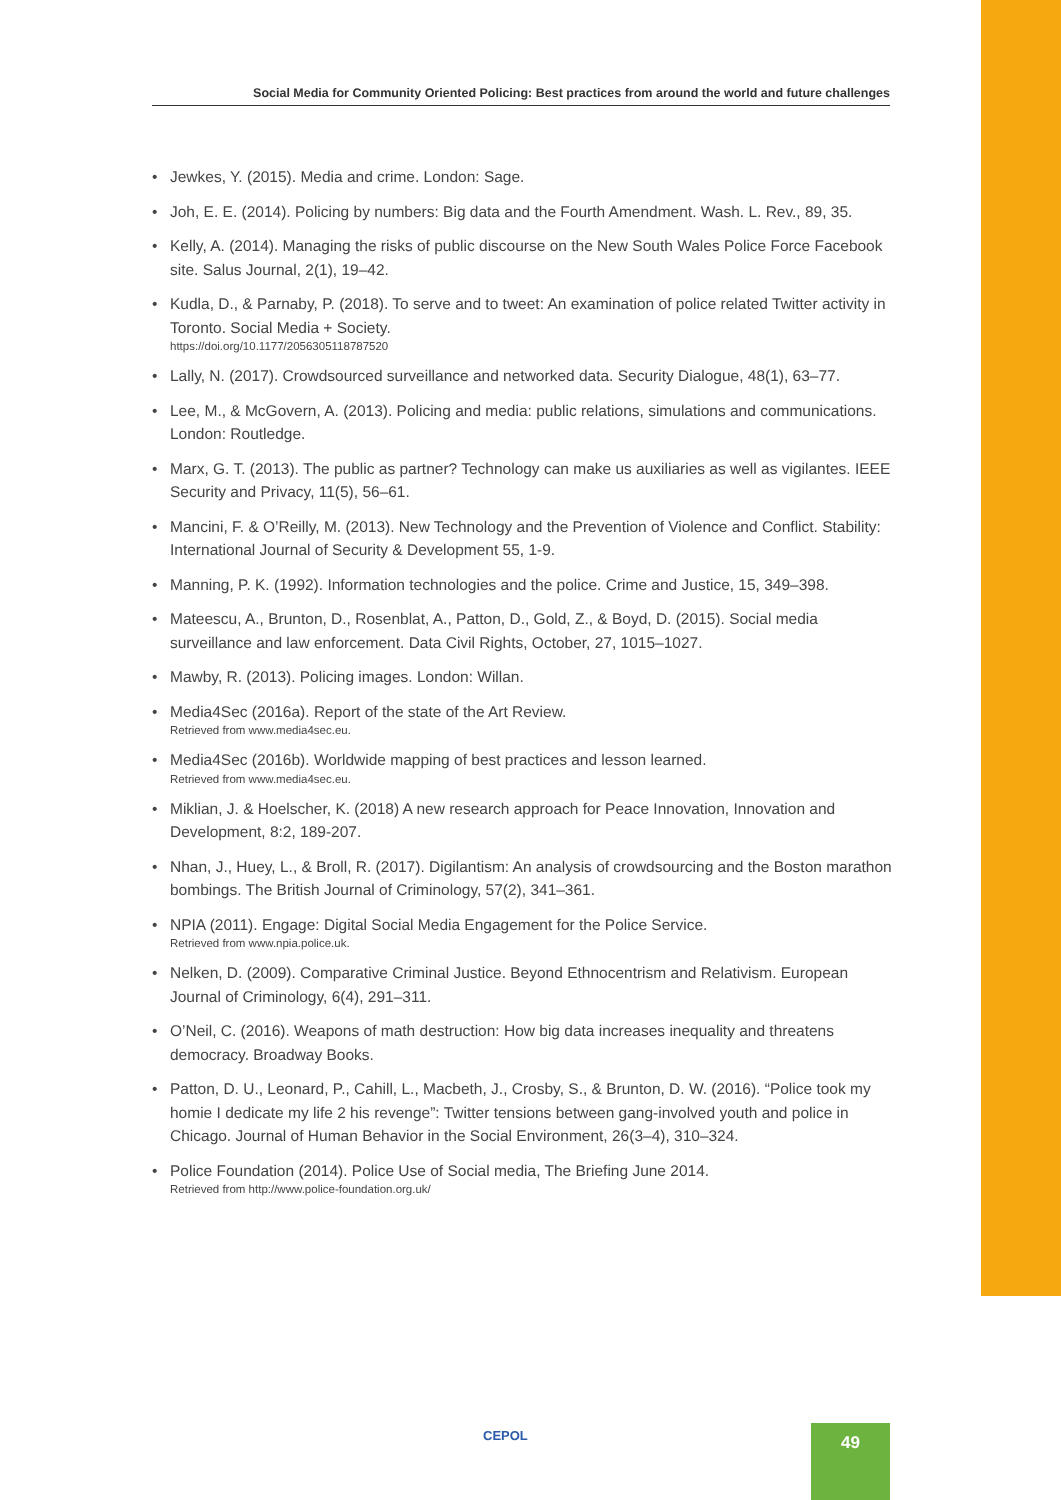Social Media for Community Oriented Policing: Best practices from around the world and future challenges
• Jewkes, Y. (2015). Media and crime. London: Sage.
• Joh, E. E. (2014). Policing by numbers: Big data and the Fourth Amendment. Wash. L. Rev., 89, 35.
• Kelly, A. (2014). Managing the risks of public discourse on the New South Wales Police Force Facebook site. Salus Journal, 2(1), 19–42.
• Kudla, D., & Parnaby, P. (2018). To serve and to tweet: An examination of police related Twitter activity in Toronto. Social Media + Society.
https://doi.org/10.1177/2056305118787520
• Lally, N. (2017). Crowdsourced surveillance and networked data. Security Dialogue, 48(1), 63–77.
• Lee, M., & McGovern, A. (2013). Policing and media: public relations, simulations and communications. London: Routledge.
• Marx, G. T. (2013). The public as partner? Technology can make us auxiliaries as well as vigilantes. IEEE Security and Privacy, 11(5), 56–61.
• Mancini, F. & O’Reilly, M. (2013). New Technology and the Prevention of Violence and Conflict. Stability: International Journal of Security & Development 55, 1-9.
• Manning, P. K. (1992). Information technologies and the police. Crime and Justice, 15, 349–398.
• Mateescu, A., Brunton, D., Rosenblat, A., Patton, D., Gold, Z., & Boyd, D. (2015). Social media surveillance and law enforcement. Data Civil Rights, October, 27, 1015–1027.
• Mawby, R. (2013). Policing images. London: Willan.
• Media4Sec (2016a). Report of the state of the Art Review.
Retrieved from www.media4sec.eu.
• Media4Sec (2016b). Worldwide mapping of best practices and lesson learned.
Retrieved from www.media4sec.eu.
• Miklian, J. & Hoelscher, K. (2018) A new research approach for Peace Innovation, Innovation and Development, 8:2, 189-207.
• Nhan, J., Huey, L., & Broll, R. (2017). Digilantism: An analysis of crowdsourcing and the Boston marathon bombings. The British Journal of Criminology, 57(2), 341–361.
• NPIA (2011). Engage: Digital Social Media Engagement for the Police Service.
Retrieved from www.npia.police.uk.
• Nelken, D. (2009). Comparative Criminal Justice. Beyond Ethnocentrism and Relativism. European Journal of Criminology, 6(4), 291–311.
• O’Neil, C. (2016). Weapons of math destruction: How big data increases inequality and threatens democracy. Broadway Books.
• Patton, D. U., Leonard, P., Cahill, L., Macbeth, J., Crosby, S., & Brunton, D. W. (2016). “Police took my homie I dedicate my life 2 his revenge”: Twitter tensions between gang-involved youth and police in Chicago. Journal of Human Behavior in the Social Environment, 26(3–4), 310–324.
• Police Foundation (2014). Police Use of Social media, The Briefing June 2014.
Retrieved from http://www.police-foundation.org.uk/
CEPOL 49